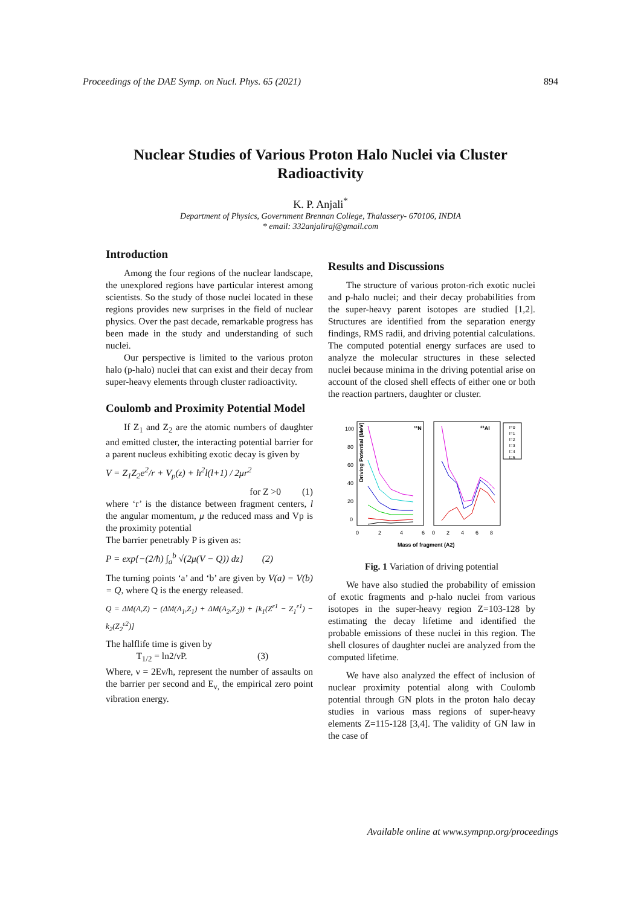Proceedings of the DAE Symp. on Nucl. Phys. 65 (2021) 894
Nuclear Studies of Various Proton Halo Nuclei via Cluster Radioactivity
K. P. Anjali<sup>*</sup>
Department of Physics, Government Brennan College, Thalassery- 670106, INDIA
* email: 332anjaliraj@gmail.com
Introduction
Among the four regions of the nuclear landscape, the unexplored regions have particular interest among scientists. So the study of those nuclei located in these regions provides new surprises in the field of nuclear physics. Over the past decade, remarkable progress has been made in the study and understanding of such nuclei.
Our perspective is limited to the various proton halo (p-halo) nuclei that can exist and their decay from super-heavy elements through cluster radioactivity.
Coulomb and Proximity Potential Model
If Z<sub>1</sub> and Z<sub>2</sub> are the atomic numbers of daughter and emitted cluster, the interacting potential barrier for a parent nucleus exhibiting exotic decay is given by
V = Z<sub>1</sub>Z<sub>2</sub>e<sup>2</sup>/r + V<sub>p</sub>(z) + ħ<sup>2</sup>l(l+1) / 2μr<sup>2</sup>
for Z >0 (1)
where ‘r’ is the distance between fragment centers, l the angular momentum, μ the reduced mass and Vp is the proximity potential
The barrier penetrably P is given as:
P = exp{−(2/ħ) ∫<sub>a</sub><sup>b</sup> √(2μ(V − Q)) dz} (2)
The turning points ‘a’ and ‘b’ are given by V(a) = V(b) = Q, where Q is the energy released.
Q = ΔM(A,Z) − (ΔM(A<sub>1</sub>,Z<sub>1</sub>) + ΔM(A<sub>2</sub>,Z<sub>2</sub>)) + [k<sub>1</sub>(Z<sup>ε1</sup> − Z<sub>1</sub><sup>ε1</sup>) − k<sub>2</sub>(Z<sub>2</sub><sup>ε2</sup>)]
The halflife time is given by
T<sub>1/2</sub> = ln2/νP. (3)
Where, ν = 2Eν/h, represent the number of assaults on the barrier per second and E<sub>ν,</sub> the empirical zero point vibration energy.
Results and Discussions
The structure of various proton-rich exotic nuclei and p-halo nuclei; and their decay probabilities from the super-heavy parent isotopes are studied [1,2]. Structures are identified from the separation energy findings, RMS radii, and driving potential calculations. The computed potential energy surfaces are used to analyze the molecular structures in these selected nuclei because minima in the driving potential arise on account of the closed shell effects of either one or both the reaction partners, daughter or cluster.
Driving Potential (MeV)
100
80
60
40
20
0
11N
23Al
l=0
l=1
l=2
l=3
l=4
l=5
0
2
4
6
0
2
4
6
8
Mass of fragment (A2)
Fig. 1 Variation of driving potential
We have also studied the probability of emission of exotic fragments and p-halo nuclei from various isotopes in the super-heavy region Z=103-128 by estimating the decay lifetime and identified the probable emissions of these nuclei in this region. The shell closures of daughter nuclei are analyzed from the computed lifetime.
We have also analyzed the effect of inclusion of nuclear proximity potential along with Coulomb potential through GN plots in the proton halo decay studies in various mass regions of super-heavy elements Z=115-128 [3,4]. The validity of GN law in the case of
Available online at www.sympnp.org/proceedings